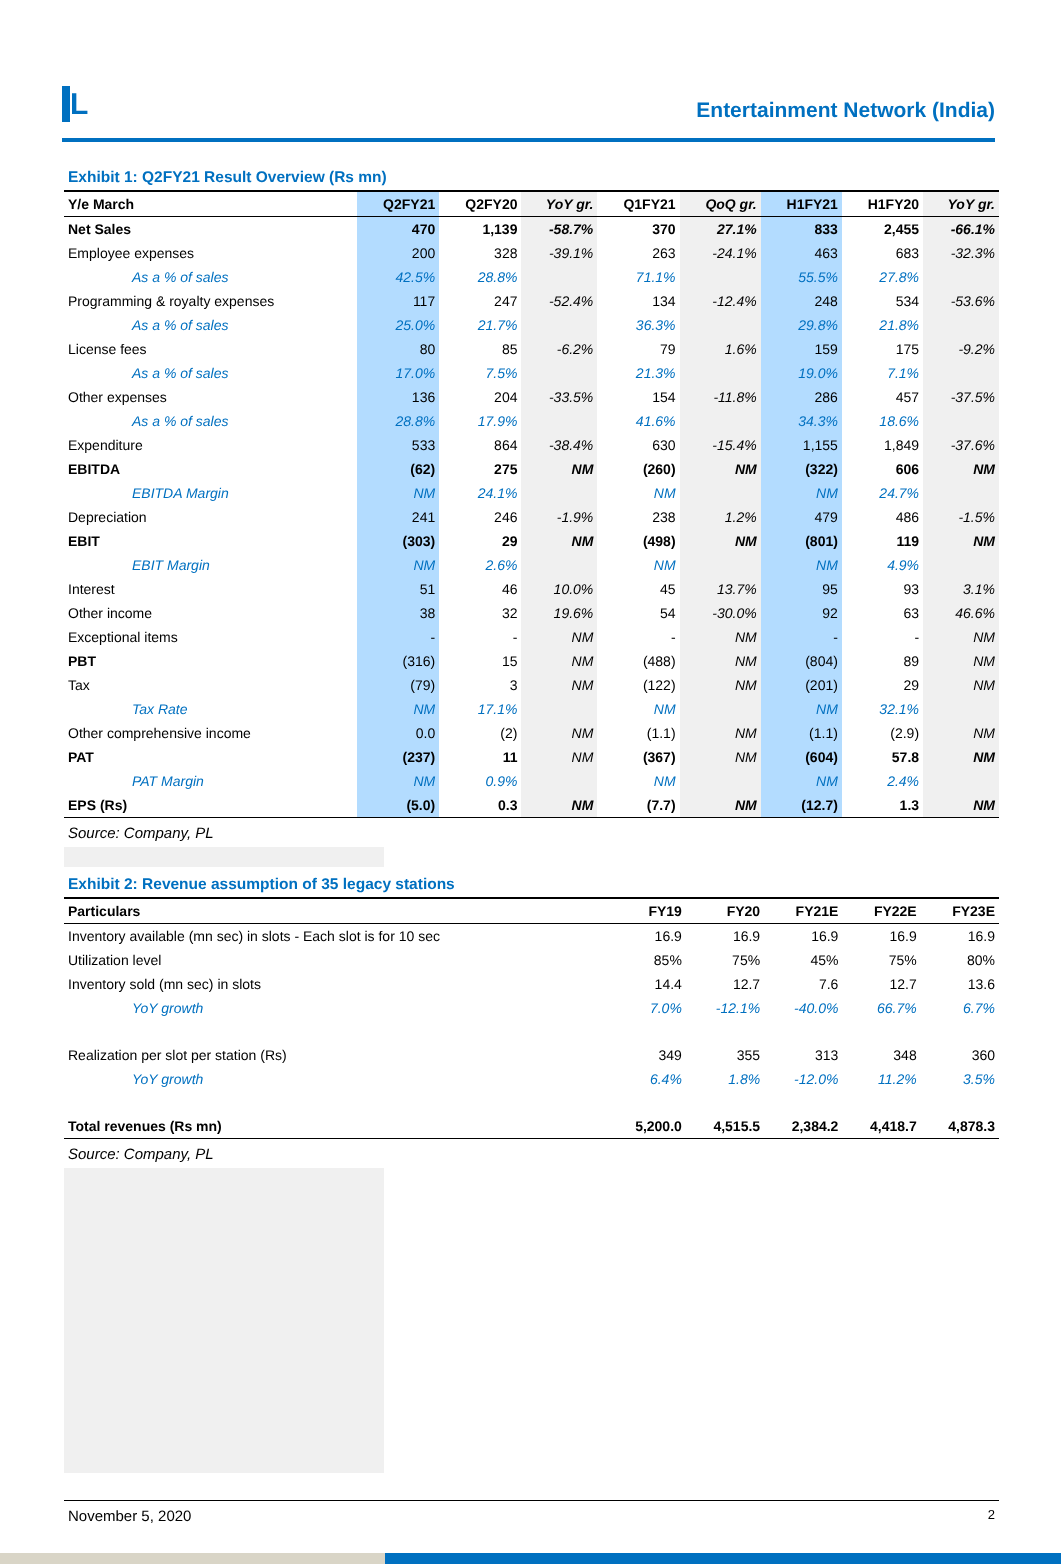L
Entertainment Network (India)
Exhibit 1: Q2FY21 Result Overview (Rs mn)
| Y/e March | Q2FY21 | Q2FY20 | YoY gr. | Q1FY21 | QoQ gr. | H1FY21 | H1FY20 | YoY gr. |
| --- | --- | --- | --- | --- | --- | --- | --- | --- |
| Net Sales | 470 | 1,139 | -58.7% | 370 | 27.1% | 833 | 2,455 | -66.1% |
| Employee expenses | 200 | 328 | -39.1% | 263 | -24.1% | 463 | 683 | -32.3% |
| As a % of sales | 42.5% | 28.8% | | 71.1% | | 55.5% | 27.8% | |
| Programming & royalty expenses | 117 | 247 | -52.4% | 134 | -12.4% | 248 | 534 | -53.6% |
| As a % of sales | 25.0% | 21.7% | | 36.3% | | 29.8% | 21.8% | |
| License fees | 80 | 85 | -6.2% | 79 | 1.6% | 159 | 175 | -9.2% |
| As a % of sales | 17.0% | 7.5% | | 21.3% | | 19.0% | 7.1% | |
| Other expenses | 136 | 204 | -33.5% | 154 | -11.8% | 286 | 457 | -37.5% |
| As a % of sales | 28.8% | 17.9% | | 41.6% | | 34.3% | 18.6% | |
| Expenditure | 533 | 864 | -38.4% | 630 | -15.4% | 1,155 | 1,849 | -37.6% |
| EBITDA | (62) | 275 | NM | (260) | NM | (322) | 606 | NM |
| EBITDA Margin | NM | 24.1% | | NM | | NM | 24.7% | |
| Depreciation | 241 | 246 | -1.9% | 238 | 1.2% | 479 | 486 | -1.5% |
| EBIT | (303) | 29 | NM | (498) | NM | (801) | 119 | NM |
| EBIT Margin | NM | 2.6% | | NM | | NM | 4.9% | |
| Interest | 51 | 46 | 10.0% | 45 | 13.7% | 95 | 93 | 3.1% |
| Other income | 38 | 32 | 19.6% | 54 | -30.0% | 92 | 63 | 46.6% |
| Exceptional items | - | - | NM | - | NM | - | - | NM |
| PBT | (316) | 15 | NM | (488) | NM | (804) | 89 | NM |
| Tax | (79) | 3 | NM | (122) | NM | (201) | 29 | NM |
| Tax Rate | NM | 17.1% | | NM | | NM | 32.1% | |
| Other comprehensive income | 0.0 | (2) | NM | (1.1) | NM | (1.1) | (2.9) | NM |
| PAT | (237) | 11 | NM | (367) | NM | (604) | 57.8 | NM |
| PAT Margin | NM | 0.9% | | NM | | NM | 2.4% | |
| EPS (Rs) | (5.0) | 0.3 | NM | (7.7) | NM | (12.7) | 1.3 | NM |
Source: Company, PL
Exhibit 2: Revenue assumption of 35 legacy stations
| Particulars | FY19 | FY20 | FY21E | FY22E | FY23E |
| --- | --- | --- | --- | --- | --- |
| Inventory available (mn sec) in slots - Each slot is for 10 sec | 16.9 | 16.9 | 16.9 | 16.9 | 16.9 |
| Utilization level | 85% | 75% | 45% | 75% | 80% |
| Inventory sold (mn sec) in slots | 14.4 | 12.7 | 7.6 | 12.7 | 13.6 |
| YoY growth | 7.0% | -12.1% | -40.0% | 66.7% | 6.7% |
| Realization per slot per station (Rs) | 349 | 355 | 313 | 348 | 360 |
| YoY growth | 6.4% | 1.8% | -12.0% | 11.2% | 3.5% |
| Total revenues (Rs mn) | 5,200.0 | 4,515.5 | 2,384.2 | 4,418.7 | 4,878.3 |
Source: Company, PL
November 5, 2020 2